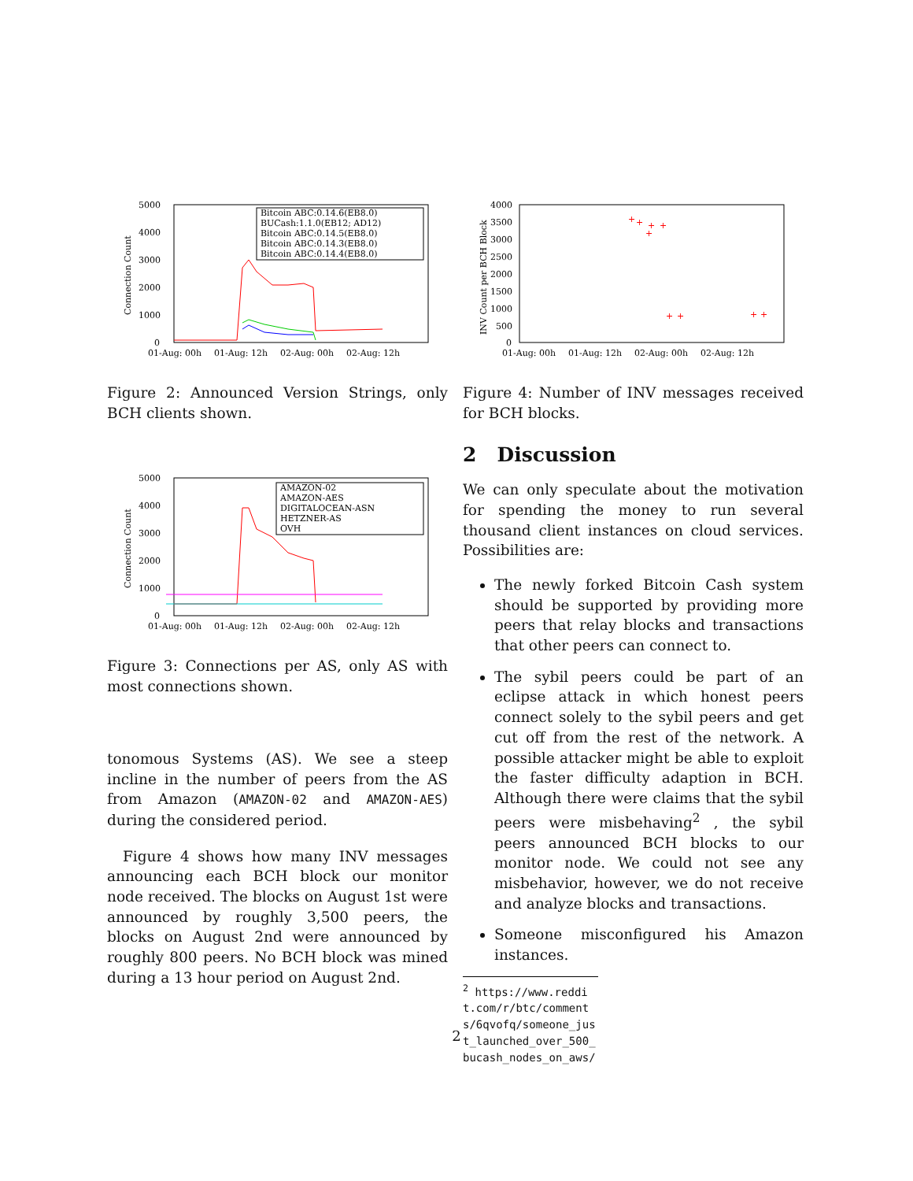5000
4000
3000
2000
1000
0
01-Aug: 00h
01-Aug: 12h
02-Aug: 00h
02-Aug: 12h
Connection Count
Bitcoin ABC:0.14.6(EB8.0)
BUCash:1.1.0(EB12; AD12)
Bitcoin ABC:0.14.5(EB8.0)
Bitcoin ABC:0.14.3(EB8.0)
Bitcoin ABC:0.14.4(EB8.0)
Figure 2: Announced Version Strings, only BCH clients shown.
5000
4000
3000
2000
1000
0
01-Aug: 00h
01-Aug: 12h
02-Aug: 00h
02-Aug: 12h
Connection Count
AMAZON-02
AMAZON-AES
DIGITALOCEAN-ASN
HETZNER-AS
OVH
Figure 3: Connections per AS, only AS with most connections shown.
tonomous Systems (AS). We see a steep incline in the number of peers from the AS from Amazon (AMAZON-02 and AMAZON-AES) during the considered period.
Figure 4 shows how many INV messages announcing each BCH block our monitor node received. The blocks on August 1st were announced by roughly 3,500 peers, the blocks on August 2nd were announced by roughly 800 peers. No BCH block was mined during a 13 hour period on August 2nd.
4000
3500
3000
2500
2000
1500
1000
500
0
01-Aug: 00h
01-Aug: 12h
02-Aug: 00h
02-Aug: 12h
INV Count per BCH Block
+
+
+
+
+
+
+
+
+
Figure 4: Number of INV messages received for BCH blocks.
2 Discussion
We can only speculate about the motivation for spending the money to run several thousand client instances on cloud services. Possibilities are:
The newly forked Bitcoin Cash system should be supported by providing more peers that relay blocks and transactions that other peers can connect to.
The sybil peers could be part of an eclipse attack in which honest peers connect solely to the sybil peers and get cut off from the rest of the network. A possible attacker might be able to exploit the faster difficulty adaption in BCH. Although there were claims that the sybil peers were misbehaving<sup>2</sup> , the sybil peers announced BCH blocks to our monitor node. We could not see any misbehavior, however, we do not receive and analyze blocks and transactions.
Someone misconfigured his Amazon instances.
<sup>2</sup> https://www.reddit.com/r/btc/comments/6qvofq/someone_just_launched_over_500_bucash_nodes_on_aws/
2